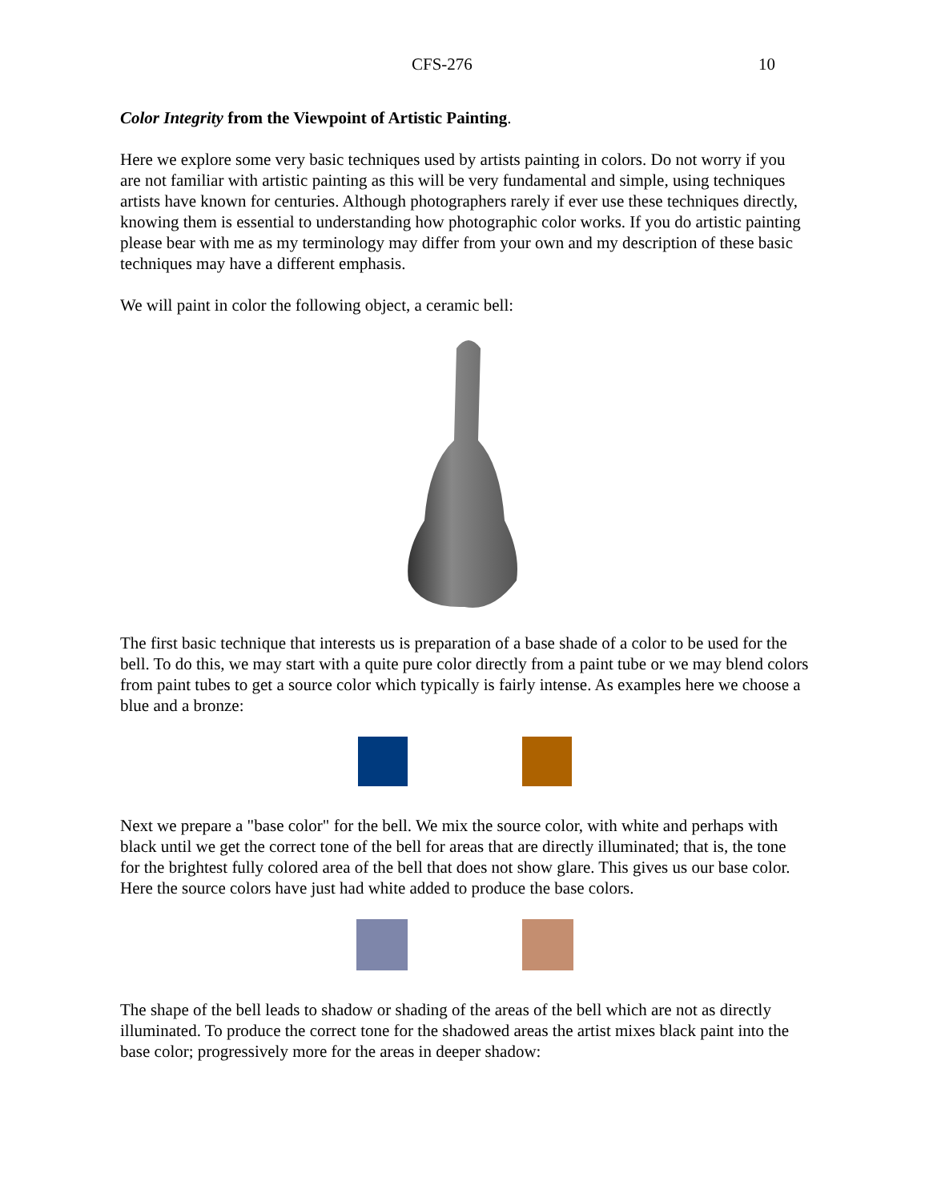CFS-276 10
Color Integrity from the Viewpoint of Artistic Painting.
Here we explore some very basic techniques used by artists painting in colors. Do not worry if you are not familiar with artistic painting as this will be very fundamental and simple, using techniques artists have known for centuries. Although photographers rarely if ever use these techniques directly, knowing them is essential to understanding how photographic color works. If you do artistic painting please bear with me as my terminology may differ from your own and my description of these basic techniques may have a different emphasis.
We will paint in color the following object, a ceramic bell:
The first basic technique that interests us is preparation of a base shade of a color to be used for the bell. To do this, we may start with a quite pure color directly from a paint tube or we may blend colors from paint tubes to get a source color which typically is fairly intense. As examples here we choose a blue and a bronze:
Next we prepare a "base color" for the bell. We mix the source color, with white and perhaps with black until we get the correct tone of the bell for areas that are directly illuminated; that is, the tone for the brightest fully colored area of the bell that does not show glare. This gives us our base color. Here the source colors have just had white added to produce the base colors.
The shape of the bell leads to shadow or shading of the areas of the bell which are not as directly illuminated. To produce the correct tone for the shadowed areas the artist mixes black paint into the base color; progressively more for the areas in deeper shadow: